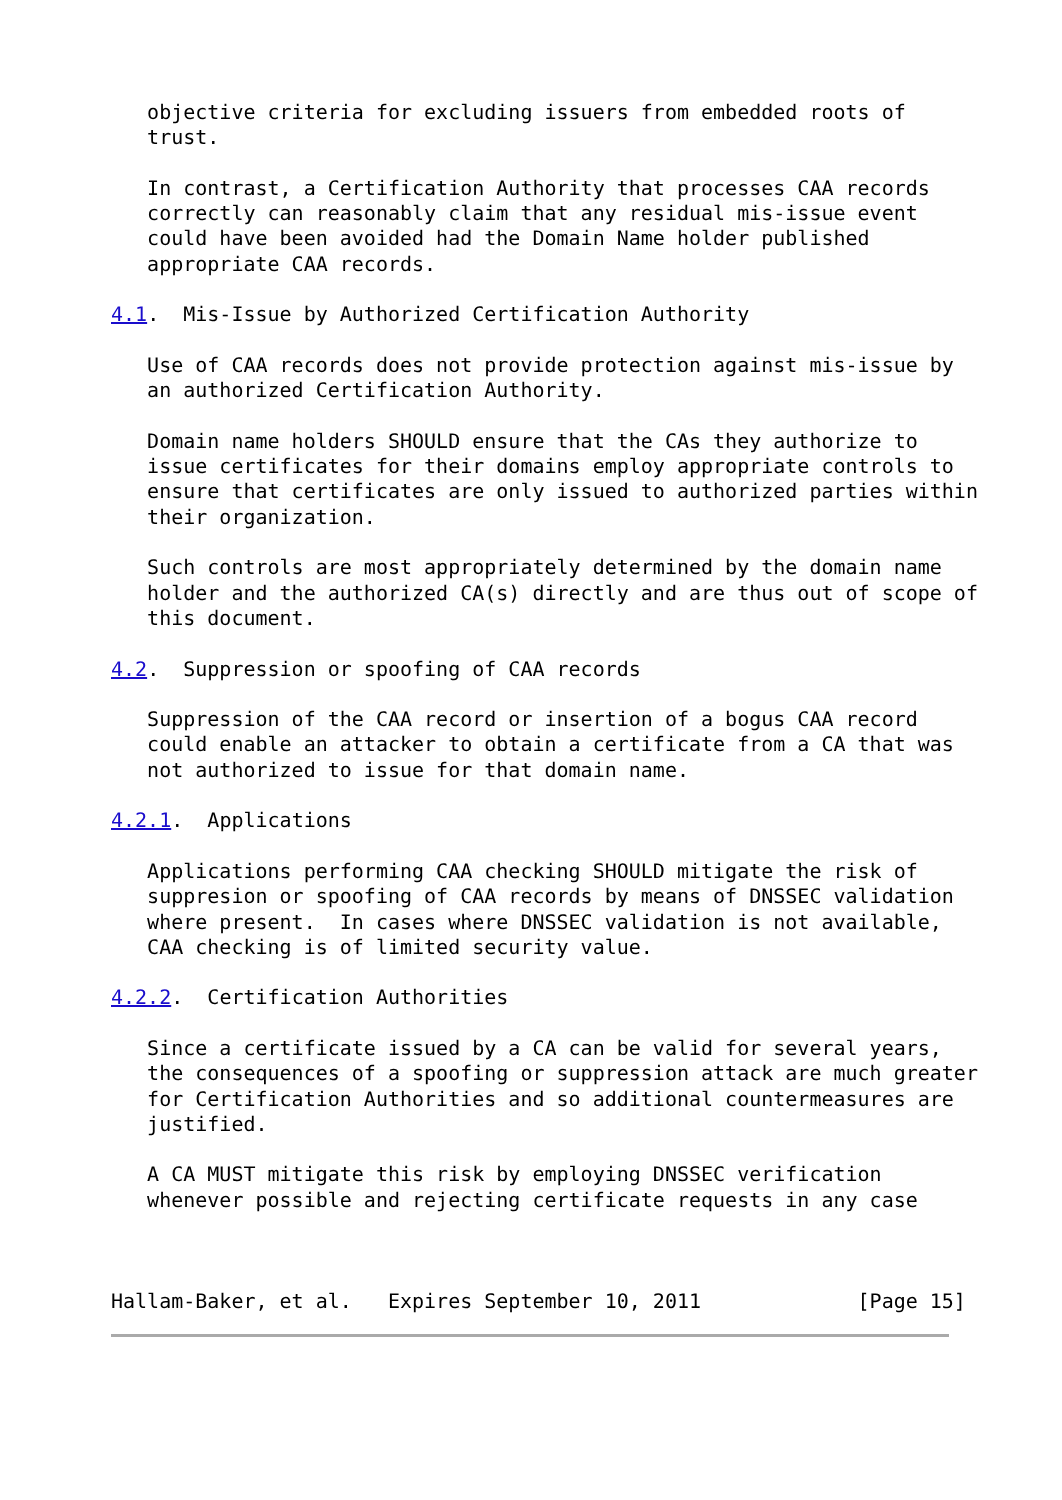objective criteria for excluding issuers from embedded roots of
   trust.

   In contrast, a Certification Authority that processes CAA records
   correctly can reasonably claim that any residual mis-issue event
   could have been avoided had the Domain Name holder published
   appropriate CAA records.

4.1.  Mis-Issue by Authorized Certification Authority

   Use of CAA records does not provide protection against mis-issue by
   an authorized Certification Authority.

   Domain name holders SHOULD ensure that the CAs they authorize to
   issue certificates for their domains employ appropriate controls to
   ensure that certificates are only issued to authorized parties within
   their organization.

   Such controls are most appropriately determined by the domain name
   holder and the authorized CA(s) directly and are thus out of scope of
   this document.

4.2.  Suppression or spoofing of CAA records

   Suppression of the CAA record or insertion of a bogus CAA record
   could enable an attacker to obtain a certificate from a CA that was
   not authorized to issue for that domain name.

4.2.1.  Applications

   Applications performing CAA checking SHOULD mitigate the risk of
   suppresion or spoofing of CAA records by means of DNSSEC validation
   where present.  In cases where DNSSEC validation is not available,
   CAA checking is of limited security value.

4.2.2.  Certification Authorities

   Since a certificate issued by a CA can be valid for several years,
   the consequences of a spoofing or suppression attack are much greater
   for Certification Authorities and so additional countermeasures are
   justified.

   A CA MUST mitigate this risk by employing DNSSEC verification
   whenever possible and rejecting certificate requests in any case



Hallam-Baker, et al.   Expires September 10, 2011             [Page 15]